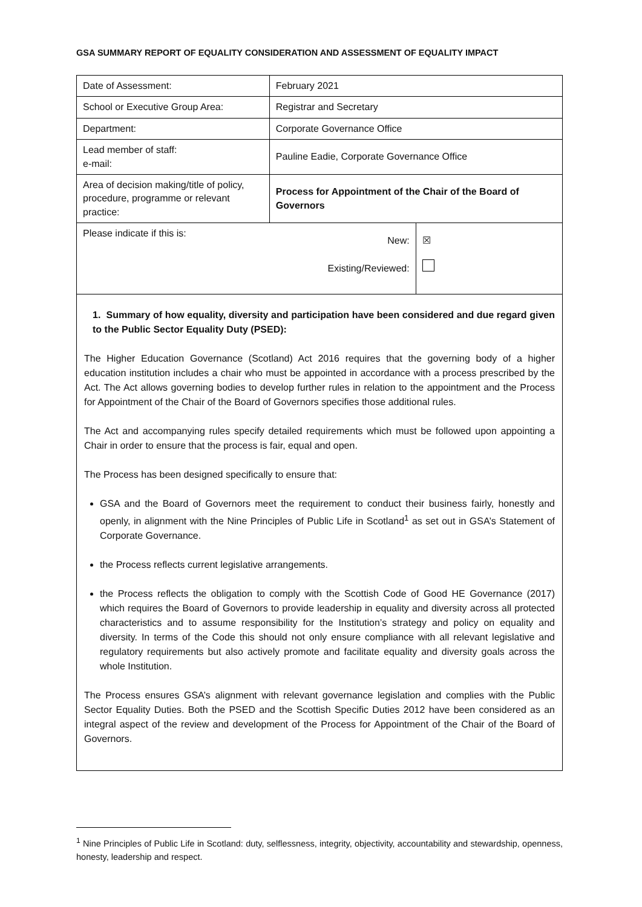GSA SUMMARY REPORT OF EQUALITY CONSIDERATION AND ASSESSMENT OF EQUALITY IMPACT
| Date of Assessment: | February 2021 | |
| School or Executive Group Area: | Registrar and Secretary | |
| Department: | Corporate Governance Office | |
| Lead member of staff: e-mail: | Pauline Eadie, Corporate Governance Office | |
| Area of decision making/title of policy, procedure, programme or relevant practice: | Process for Appointment of the Chair of the Board of Governors | |
| Please indicate if this is: | New: Existing/Reviewed: | ☒ |
1. Summary of how equality, diversity and participation have been considered and due regard given to the Public Sector Equality Duty (PSED):
The Higher Education Governance (Scotland) Act 2016 requires that the governing body of a higher education institution includes a chair who must be appointed in accordance with a process prescribed by the Act. The Act allows governing bodies to develop further rules in relation to the appointment and the Process for Appointment of the Chair of the Board of Governors specifies those additional rules.
The Act and accompanying rules specify detailed requirements which must be followed upon appointing a Chair in order to ensure that the process is fair, equal and open.
The Process has been designed specifically to ensure that:
GSA and the Board of Governors meet the requirement to conduct their business fairly, honestly and openly, in alignment with the Nine Principles of Public Life in Scotland<sup>1</sup> as set out in GSA’s Statement of Corporate Governance.
the Process reflects current legislative arrangements.
the Process reflects the obligation to comply with the Scottish Code of Good HE Governance (2017) which requires the Board of Governors to provide leadership in equality and diversity across all protected characteristics and to assume responsibility for the Institution’s strategy and policy on equality and diversity. In terms of the Code this should not only ensure compliance with all relevant legislative and regulatory requirements but also actively promote and facilitate equality and diversity goals across the whole Institution.
The Process ensures GSA’s alignment with relevant governance legislation and complies with the Public Sector Equality Duties. Both the PSED and the Scottish Specific Duties 2012 have been considered as an integral aspect of the review and development of the Process for Appointment of the Chair of the Board of Governors.
<sup>1</sup> Nine Principles of Public Life in Scotland: duty, selflessness, integrity, objectivity, accountability and stewardship, openness, honesty, leadership and respect.